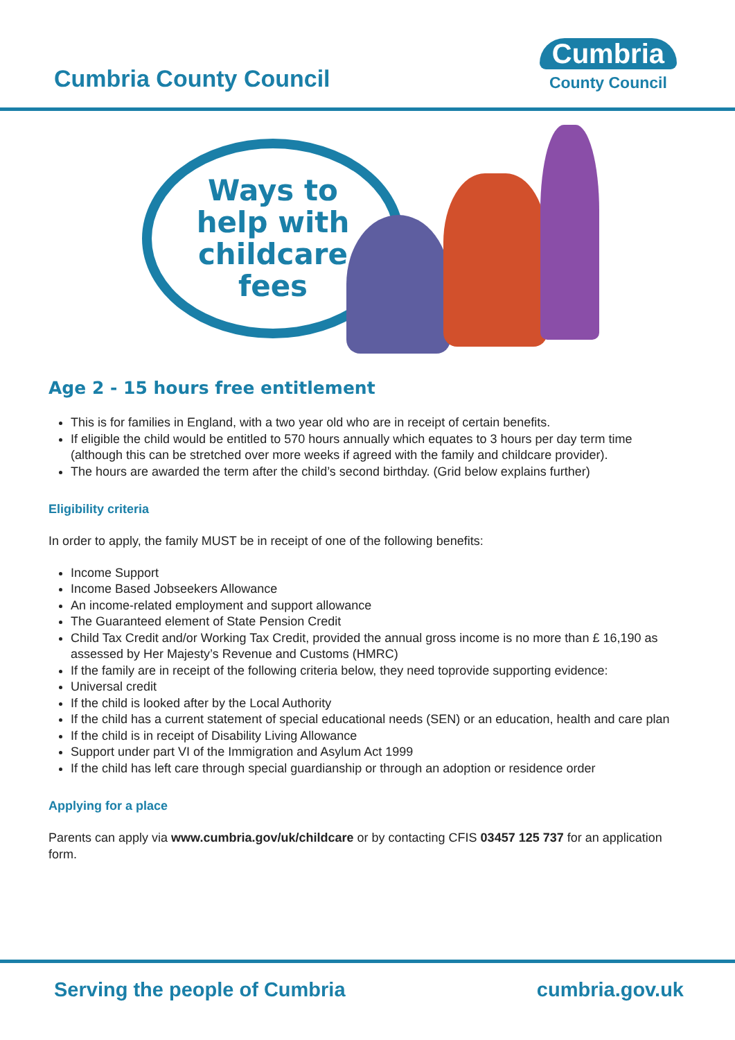Cumbria County Council
Cumbria
County Council
Ways to
help with
childcare
fees
Age 2 - 15 hours free entitlement
This is for families in England, with a two year old who are in receipt of certain benefits.
If eligible the child would be entitled to 570 hours annually which equates to 3 hours per day term time (although this can be stretched over more weeks if agreed with the family and childcare provider).
The hours are awarded the term after the child’s second birthday. (Grid below explains further)
Eligibility criteria
In order to apply, the family MUST be in receipt of one of the following benefits:
Income Support
Income Based Jobseekers Allowance
An income-related employment and support allowance
The Guaranteed element of State Pension Credit
Child Tax Credit and/or Working Tax Credit, provided the annual gross income is no more than £ 16,190 as assessed by Her Majesty’s Revenue and Customs (HMRC)
If the family are in receipt of the following criteria below, they need toprovide supporting evidence:
Universal credit
If the child is looked after by the Local Authority
If the child has a current statement of special educational needs (SEN) or an education, health and care plan
If the child is in receipt of Disability Living Allowance
Support under part VI of the Immigration and Asylum Act 1999
If the child has left care through special guardianship or through an adoption or residence order
Applying for a place
Parents can apply via www.cumbria.gov/uk/childcare or by contacting CFIS 03457 125 737 for an application form.
Serving the people of Cumbria cumbria.gov.uk